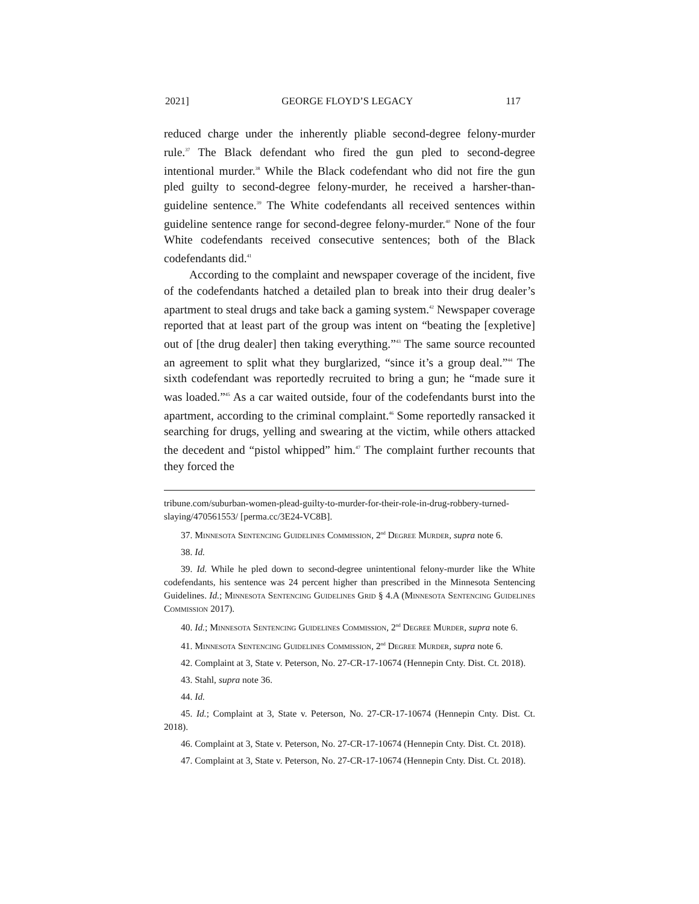2021] GEORGE FLOYD’S LEGACY 117
reduced charge under the inherently pliable second-degree felony-murder rule.<sup>37</sup> The Black defendant who fired the gun pled to second-degree intentional murder.<sup>38</sup> While the Black codefendant who did not fire the gun pled guilty to second-degree felony-murder, he received a harsher-than-guideline sentence.<sup>39</sup> The White codefendants all received sentences within guideline sentence range for second-degree felony-murder.<sup>40</sup> None of the four White codefendants received consecutive sentences; both of the Black codefendants did.<sup>41</sup>
According to the complaint and newspaper coverage of the incident, five of the codefendants hatched a detailed plan to break into their drug dealer’s apartment to steal drugs and take back a gaming system.<sup>42</sup> Newspaper coverage reported that at least part of the group was intent on “beating the [expletive] out of [the drug dealer] then taking everything.”<sup>43</sup> The same source recounted an agreement to split what they burglarized, “since it’s a group deal.”<sup>44</sup> The sixth codefendant was reportedly recruited to bring a gun; he “made sure it was loaded.”<sup>45</sup> As a car waited outside, four of the codefendants burst into the apartment, according to the criminal complaint.<sup>46</sup> Some reportedly ransacked it searching for drugs, yelling and swearing at the victim, while others attacked the decedent and “pistol whipped” him.<sup>47</sup> The complaint further recounts that they forced the
tribune.com/suburban-women-plead-guilty-to-murder-for-their-role-in-drug-robbery-turned-slaying/470561553/ [perma.cc/3E24-VC8B].
37. Minnesota Sentencing Guidelines Commission, 2<sup>nd</sup> Degree Murder, supra note 6.
38. Id.
39. Id. While he pled down to second-degree unintentional felony-murder like the White codefendants, his sentence was 24 percent higher than prescribed in the Minnesota Sentencing Guidelines. Id.; Minnesota Sentencing Guidelines Grid § 4.A (Minnesota Sentencing Guidelines Commission 2017).
40. Id.; Minnesota Sentencing Guidelines Commission, 2<sup>nd</sup> Degree Murder, supra note 6.
41. Minnesota Sentencing Guidelines Commission, 2<sup>nd</sup> Degree Murder, supra note 6.
42. Complaint at 3, State v. Peterson, No. 27-CR-17-10674 (Hennepin Cnty. Dist. Ct. 2018).
43. Stahl, supra note 36.
44. Id.
45. Id.; Complaint at 3, State v. Peterson, No. 27-CR-17-10674 (Hennepin Cnty. Dist. Ct. 2018).
46. Complaint at 3, State v. Peterson, No. 27-CR-17-10674 (Hennepin Cnty. Dist. Ct. 2018).
47. Complaint at 3, State v. Peterson, No. 27-CR-17-10674 (Hennepin Cnty. Dist. Ct. 2018).